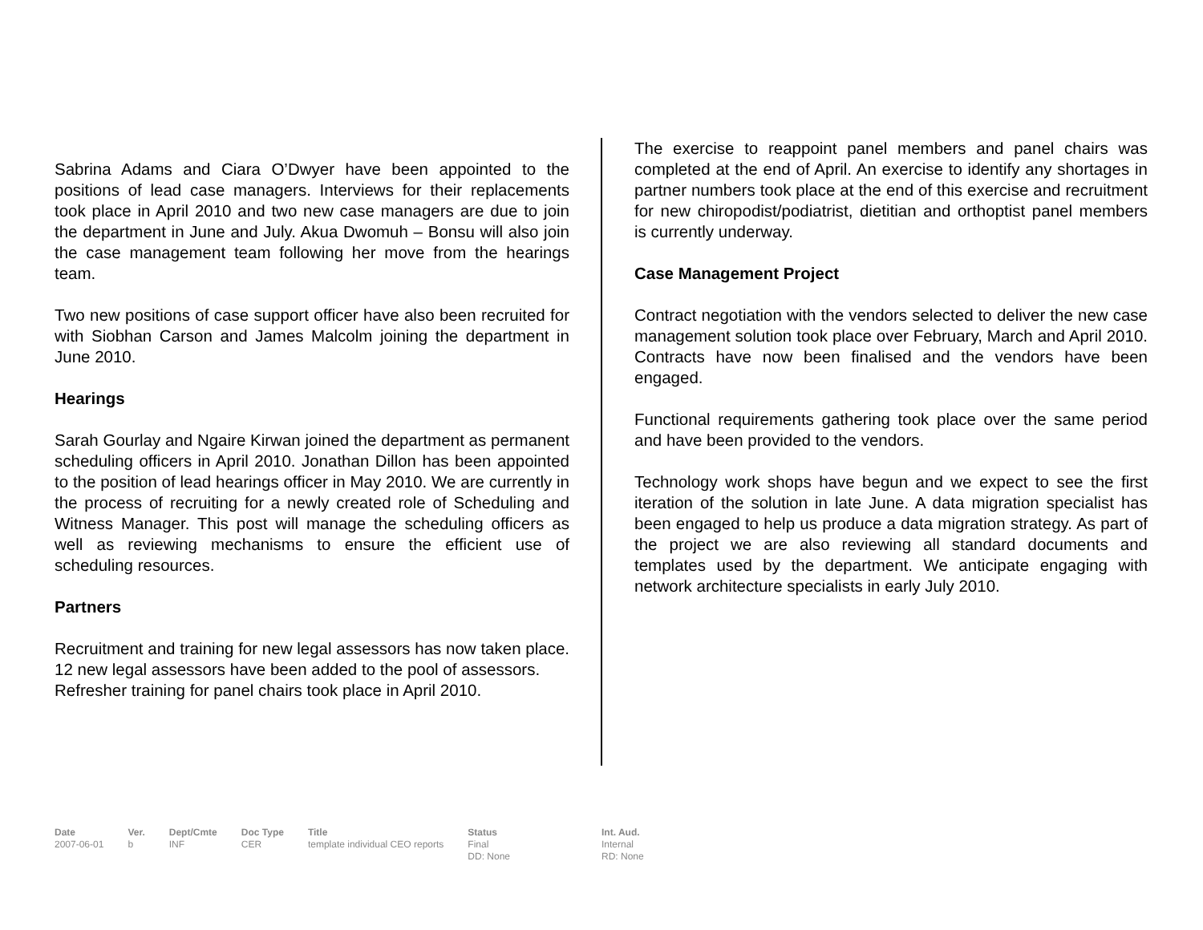Sabrina Adams and Ciara O’Dwyer have been appointed to the positions of lead case managers. Interviews for their replacements took place in April 2010 and two new case managers are due to join the department in June and July. Akua Dwomuh – Bonsu will also join the case management team following her move from the hearings team.
Two new positions of case support officer have also been recruited for with Siobhan Carson and James Malcolm joining the department in June 2010.
Hearings
Sarah Gourlay and Ngaire Kirwan joined the department as permanent scheduling officers in April 2010. Jonathan Dillon has been appointed to the position of lead hearings officer in May 2010. We are currently in the process of recruiting for a newly created role of Scheduling and Witness Manager. This post will manage the scheduling officers as well as reviewing mechanisms to ensure the efficient use of scheduling resources.
Partners
Recruitment and training for new legal assessors has now taken place. 12 new legal assessors have been added to the pool of assessors.
Refresher training for panel chairs took place in April 2010.
The exercise to reappoint panel members and panel chairs was completed at the end of April. An exercise to identify any shortages in partner numbers took place at the end of this exercise and recruitment for new chiropodist/podiatrist, dietitian and orthoptist panel members is currently underway.
Case Management Project
Contract negotiation with the vendors selected to deliver the new case management solution took place over February, March and April 2010. Contracts have now been finalised and the vendors have been engaged.
Functional requirements gathering took place over the same period and have been provided to the vendors.
Technology work shops have begun and we expect to see the first iteration of the solution in late June. A data migration specialist has been engaged to help us produce a data migration strategy. As part of the project we are also reviewing all standard documents and templates used by the department. We anticipate engaging with network architecture specialists in early July 2010.
| Date | Ver. | Dept/Cmte | Doc Type | Title | Status | Int. Aud. |
| --- | --- | --- | --- | --- | --- | --- |
| 2007-06-01 | b | INF | CER | template individual CEO reports | Final DD: None | Internal RD: None |